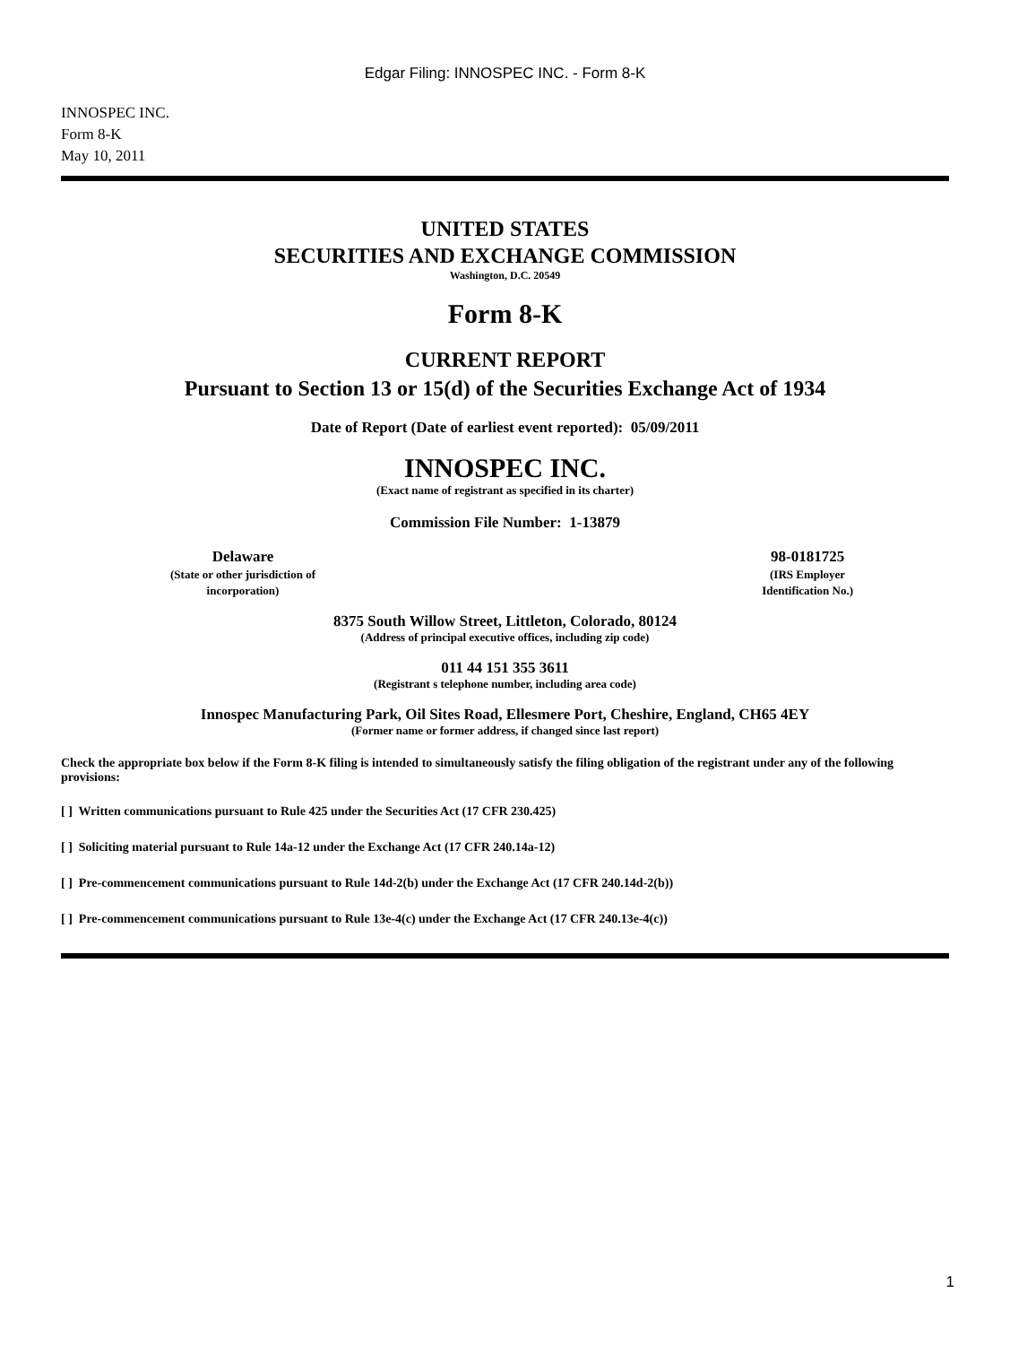Edgar Filing: INNOSPEC INC. - Form 8-K
INNOSPEC INC.
Form 8-K
May 10, 2011
UNITED STATES
SECURITIES AND EXCHANGE COMMISSION
Washington, D.C. 20549
Form 8-K
CURRENT REPORT
Pursuant to Section 13 or 15(d) of the Securities Exchange Act of 1934
Date of Report (Date of earliest event reported): 05/09/2011
INNOSPEC INC.
(Exact name of registrant as specified in its charter)
Commission File Number: 1-13879
Delaware
(State or other jurisdiction of
incorporation)
98-0181725
(IRS Employer
Identification No.)
8375 South Willow Street, Littleton, Colorado, 80124
(Address of principal executive offices, including zip code)
011 44 151 355 3611
(Registrant s telephone number, including area code)
Innospec Manufacturing Park, Oil Sites Road, Ellesmere Port, Cheshire, England, CH65 4EY
(Former name or former address, if changed since last report)
Check the appropriate box below if the Form 8-K filing is intended to simultaneously satisfy the filing obligation of the registrant under any of the following provisions:
[ ] Written communications pursuant to Rule 425 under the Securities Act (17 CFR 230.425)
[ ] Soliciting material pursuant to Rule 14a-12 under the Exchange Act (17 CFR 240.14a-12)
[ ] Pre-commencement communications pursuant to Rule 14d-2(b) under the Exchange Act (17 CFR 240.14d-2(b))
[ ] Pre-commencement communications pursuant to Rule 13e-4(c) under the Exchange Act (17 CFR 240.13e-4(c))
1